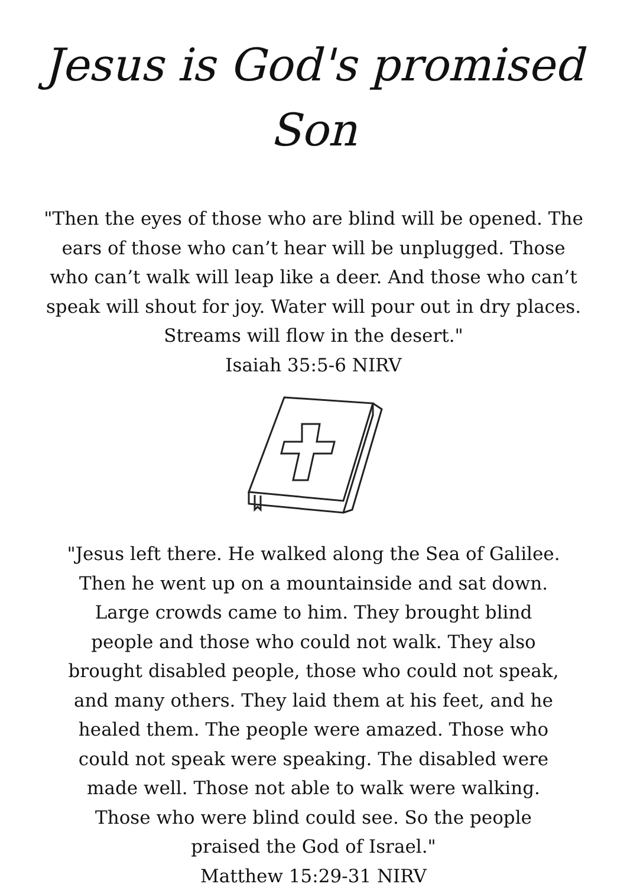Jesus is God's promised Son
"Then the eyes of those who are blind will be opened. The ears of those who can’t hear will be unplugged. Those who can’t walk will leap like a deer. And those who can’t speak will shout for joy. Water will pour out in dry places. Streams will flow in the desert."
Isaiah 35:5-6 NIRV
"Jesus left there. He walked along the Sea of Galilee. Then he went up on a mountainside and sat down. Large crowds came to him. They brought blind people and those who could not walk. They also brought disabled people, those who could not speak, and many others. They laid them at his feet, and he healed them. The people were amazed. Those who could not speak were speaking. The disabled were made well. Those not able to walk were walking. Those who were blind could see. So the people praised the God of Israel."
Matthew 15:29-31 NIRV